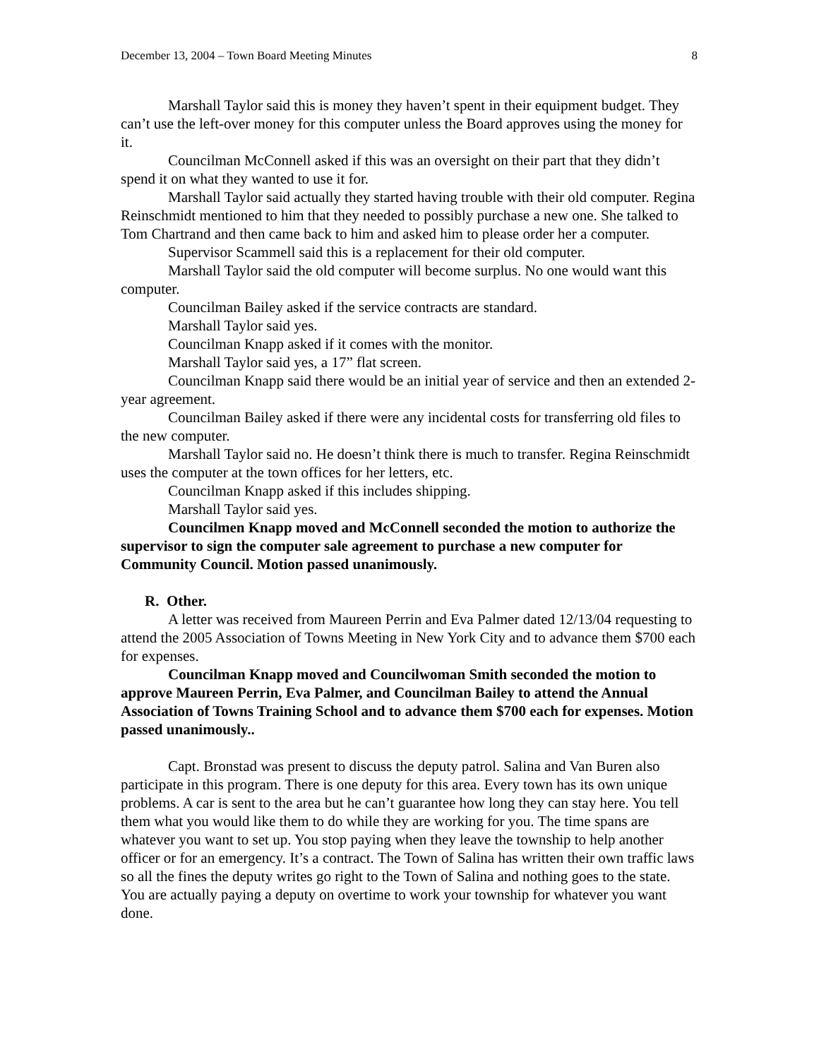December 13, 2004 – Town Board Meeting Minutes 8
Marshall Taylor said this is money they haven’t spent in their equipment budget. They can’t use the left-over money for this computer unless the Board approves using the money for it.
Councilman McConnell asked if this was an oversight on their part that they didn’t spend it on what they wanted to use it for.
Marshall Taylor said actually they started having trouble with their old computer. Regina Reinschmidt mentioned to him that they needed to possibly purchase a new one. She talked to Tom Chartrand and then came back to him and asked him to please order her a computer.
Supervisor Scammell said this is a replacement for their old computer.
Marshall Taylor said the old computer will become surplus. No one would want this computer.
Councilman Bailey asked if the service contracts are standard.
Marshall Taylor said yes.
Councilman Knapp asked if it comes with the monitor.
Marshall Taylor said yes, a 17” flat screen.
Councilman Knapp said there would be an initial year of service and then an extended 2-year agreement.
Councilman Bailey asked if there were any incidental costs for transferring old files to the new computer.
Marshall Taylor said no. He doesn’t think there is much to transfer. Regina Reinschmidt uses the computer at the town offices for her letters, etc.
Councilman Knapp asked if this includes shipping.
Marshall Taylor said yes.
Councilmen Knapp moved and McConnell seconded the motion to authorize the supervisor to sign the computer sale agreement to purchase a new computer for Community Council. Motion passed unanimously.
R. Other.
A letter was received from Maureen Perrin and Eva Palmer dated 12/13/04 requesting to attend the 2005 Association of Towns Meeting in New York City and to advance them $700 each for expenses.
Councilman Knapp moved and Councilwoman Smith seconded the motion to approve Maureen Perrin, Eva Palmer, and Councilman Bailey to attend the Annual Association of Towns Training School and to advance them $700 each for expenses. Motion passed unanimously..
Capt. Bronstad was present to discuss the deputy patrol. Salina and Van Buren also participate in this program. There is one deputy for this area. Every town has its own unique problems. A car is sent to the area but he can’t guarantee how long they can stay here. You tell them what you would like them to do while they are working for you. The time spans are whatever you want to set up. You stop paying when they leave the township to help another officer or for an emergency. It’s a contract. The Town of Salina has written their own traffic laws so all the fines the deputy writes go right to the Town of Salina and nothing goes to the state. You are actually paying a deputy on overtime to work your township for whatever you want done.